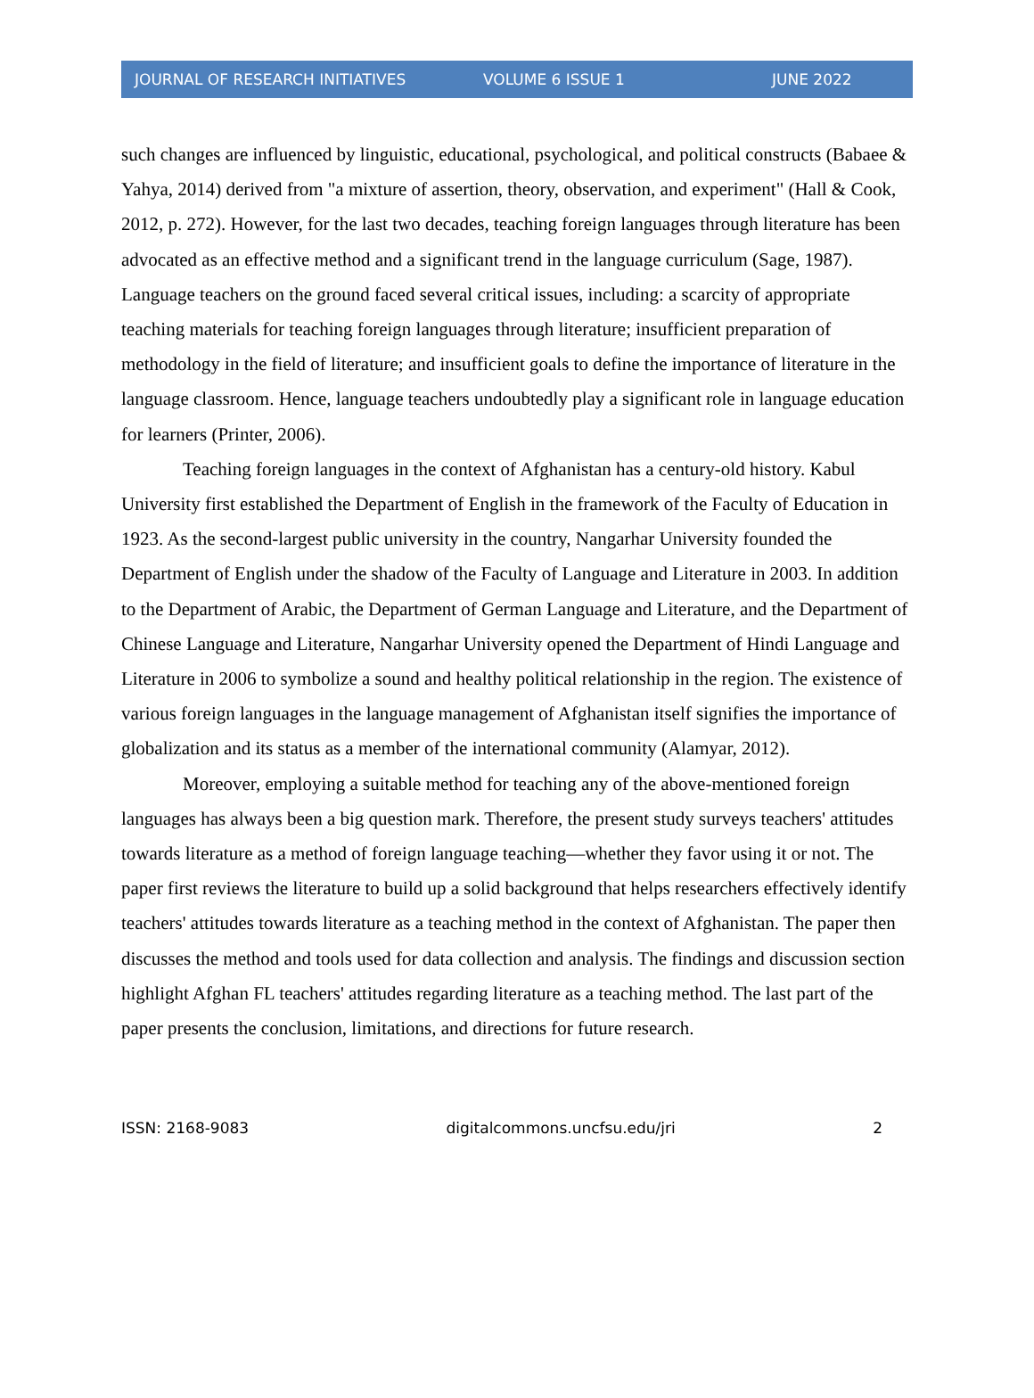JOURNAL OF RESEARCH INITIATIVES VOLUME 6 ISSUE 1 JUNE 2022
such changes are influenced by linguistic, educational, psychological, and political constructs (Babaee & Yahya, 2014) derived from "a mixture of assertion, theory, observation, and experiment" (Hall & Cook, 2012, p. 272). However, for the last two decades, teaching foreign languages through literature has been advocated as an effective method and a significant trend in the language curriculum (Sage, 1987). Language teachers on the ground faced several critical issues, including: a scarcity of appropriate teaching materials for teaching foreign languages through literature; insufficient preparation of methodology in the field of literature; and insufficient goals to define the importance of literature in the language classroom. Hence, language teachers undoubtedly play a significant role in language education for learners (Printer, 2006).
Teaching foreign languages in the context of Afghanistan has a century-old history. Kabul University first established the Department of English in the framework of the Faculty of Education in 1923. As the second-largest public university in the country, Nangarhar University founded the Department of English under the shadow of the Faculty of Language and Literature in 2003. In addition to the Department of Arabic, the Department of German Language and Literature, and the Department of Chinese Language and Literature, Nangarhar University opened the Department of Hindi Language and Literature in 2006 to symbolize a sound and healthy political relationship in the region. The existence of various foreign languages in the language management of Afghanistan itself signifies the importance of globalization and its status as a member of the international community (Alamyar, 2012).
Moreover, employing a suitable method for teaching any of the above-mentioned foreign languages has always been a big question mark. Therefore, the present study surveys teachers' attitudes towards literature as a method of foreign language teaching—whether they favor using it or not. The paper first reviews the literature to build up a solid background that helps researchers effectively identify teachers' attitudes towards literature as a teaching method in the context of Afghanistan. The paper then discusses the method and tools used for data collection and analysis. The findings and discussion section highlight Afghan FL teachers' attitudes regarding literature as a teaching method. The last part of the paper presents the conclusion, limitations, and directions for future research.
ISSN: 2168-9083 digitalcommons.uncfsu.edu/jri 2